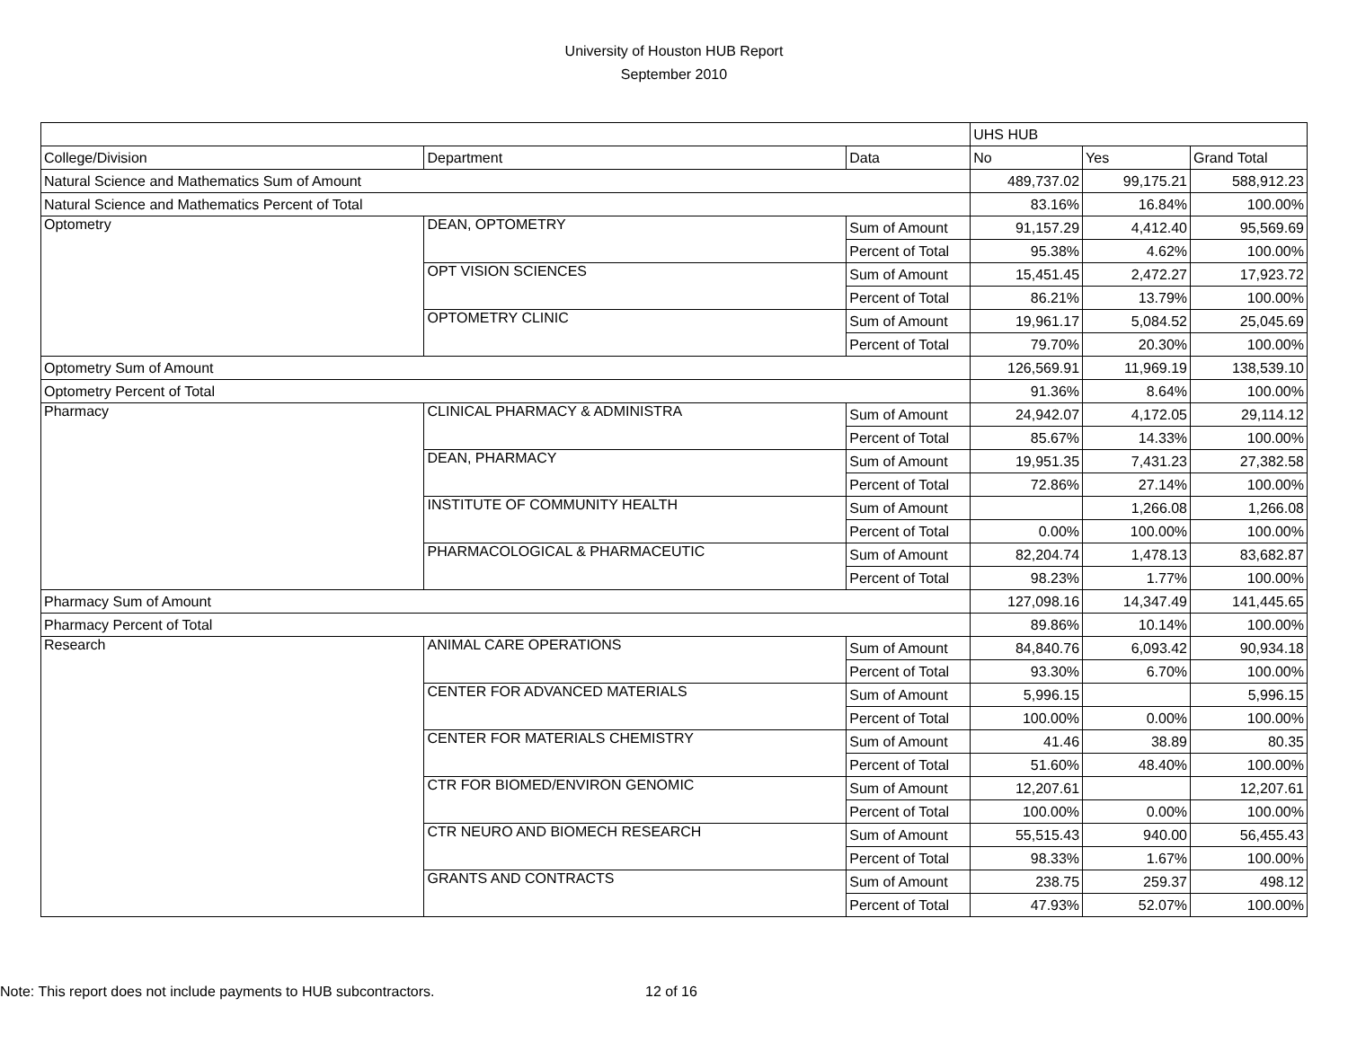University of Houston HUB Report
September 2010
| | | | UHS HUB | | |
| College/Division | Department | Data | No | Yes | Grand Total |
| Natural Science and Mathematics Sum of Amount | | | 489,737.02 | 99,175.21 | 588,912.23 |
| Natural Science and Mathematics Percent of Total | | | 83.16% | 16.84% | 100.00% |
| Optometry | DEAN, OPTOMETRY | Sum of Amount | 91,157.29 | 4,412.40 | 95,569.69 |
| | | Percent of Total | 95.38% | 4.62% | 100.00% |
| | OPT VISION SCIENCES | Sum of Amount | 15,451.45 | 2,472.27 | 17,923.72 |
| | | Percent of Total | 86.21% | 13.79% | 100.00% |
| | OPTOMETRY CLINIC | Sum of Amount | 19,961.17 | 5,084.52 | 25,045.69 |
| | | Percent of Total | 79.70% | 20.30% | 100.00% |
| Optometry Sum of Amount | | | 126,569.91 | 11,969.19 | 138,539.10 |
| Optometry Percent of Total | | | 91.36% | 8.64% | 100.00% |
| Pharmacy | CLINICAL PHARMACY & ADMINISTRA | Sum of Amount | 24,942.07 | 4,172.05 | 29,114.12 |
| | | Percent of Total | 85.67% | 14.33% | 100.00% |
| | DEAN, PHARMACY | Sum of Amount | 19,951.35 | 7,431.23 | 27,382.58 |
| | | Percent of Total | 72.86% | 27.14% | 100.00% |
| | INSTITUTE OF COMMUNITY HEALTH | Sum of Amount | | 1,266.08 | 1,266.08 |
| | | Percent of Total | 0.00% | 100.00% | 100.00% |
| | PHARMACOLOGICAL & PHARMACEUTIC | Sum of Amount | 82,204.74 | 1,478.13 | 83,682.87 |
| | | Percent of Total | 98.23% | 1.77% | 100.00% |
| Pharmacy Sum of Amount | | | 127,098.16 | 14,347.49 | 141,445.65 |
| Pharmacy Percent of Total | | | 89.86% | 10.14% | 100.00% |
| Research | ANIMAL CARE OPERATIONS | Sum of Amount | 84,840.76 | 6,093.42 | 90,934.18 |
| | | Percent of Total | 93.30% | 6.70% | 100.00% |
| | CENTER FOR ADVANCED MATERIALS | Sum of Amount | 5,996.15 | | 5,996.15 |
| | | Percent of Total | 100.00% | 0.00% | 100.00% |
| | CENTER FOR MATERIALS CHEMISTRY | Sum of Amount | 41.46 | 38.89 | 80.35 |
| | | Percent of Total | 51.60% | 48.40% | 100.00% |
| | CTR FOR BIOMED/ENVIRON GENOMIC | Sum of Amount | 12,207.61 | | 12,207.61 |
| | | Percent of Total | 100.00% | 0.00% | 100.00% |
| | CTR NEURO AND BIOMECH RESEARCH | Sum of Amount | 55,515.43 | 940.00 | 56,455.43 |
| | | Percent of Total | 98.33% | 1.67% | 100.00% |
| | GRANTS AND CONTRACTS | Sum of Amount | 238.75 | 259.37 | 498.12 |
| | | Percent of Total | 47.93% | 52.07% | 100.00% |
Note: This report does not include payments to HUB subcontractors.
12 of 16